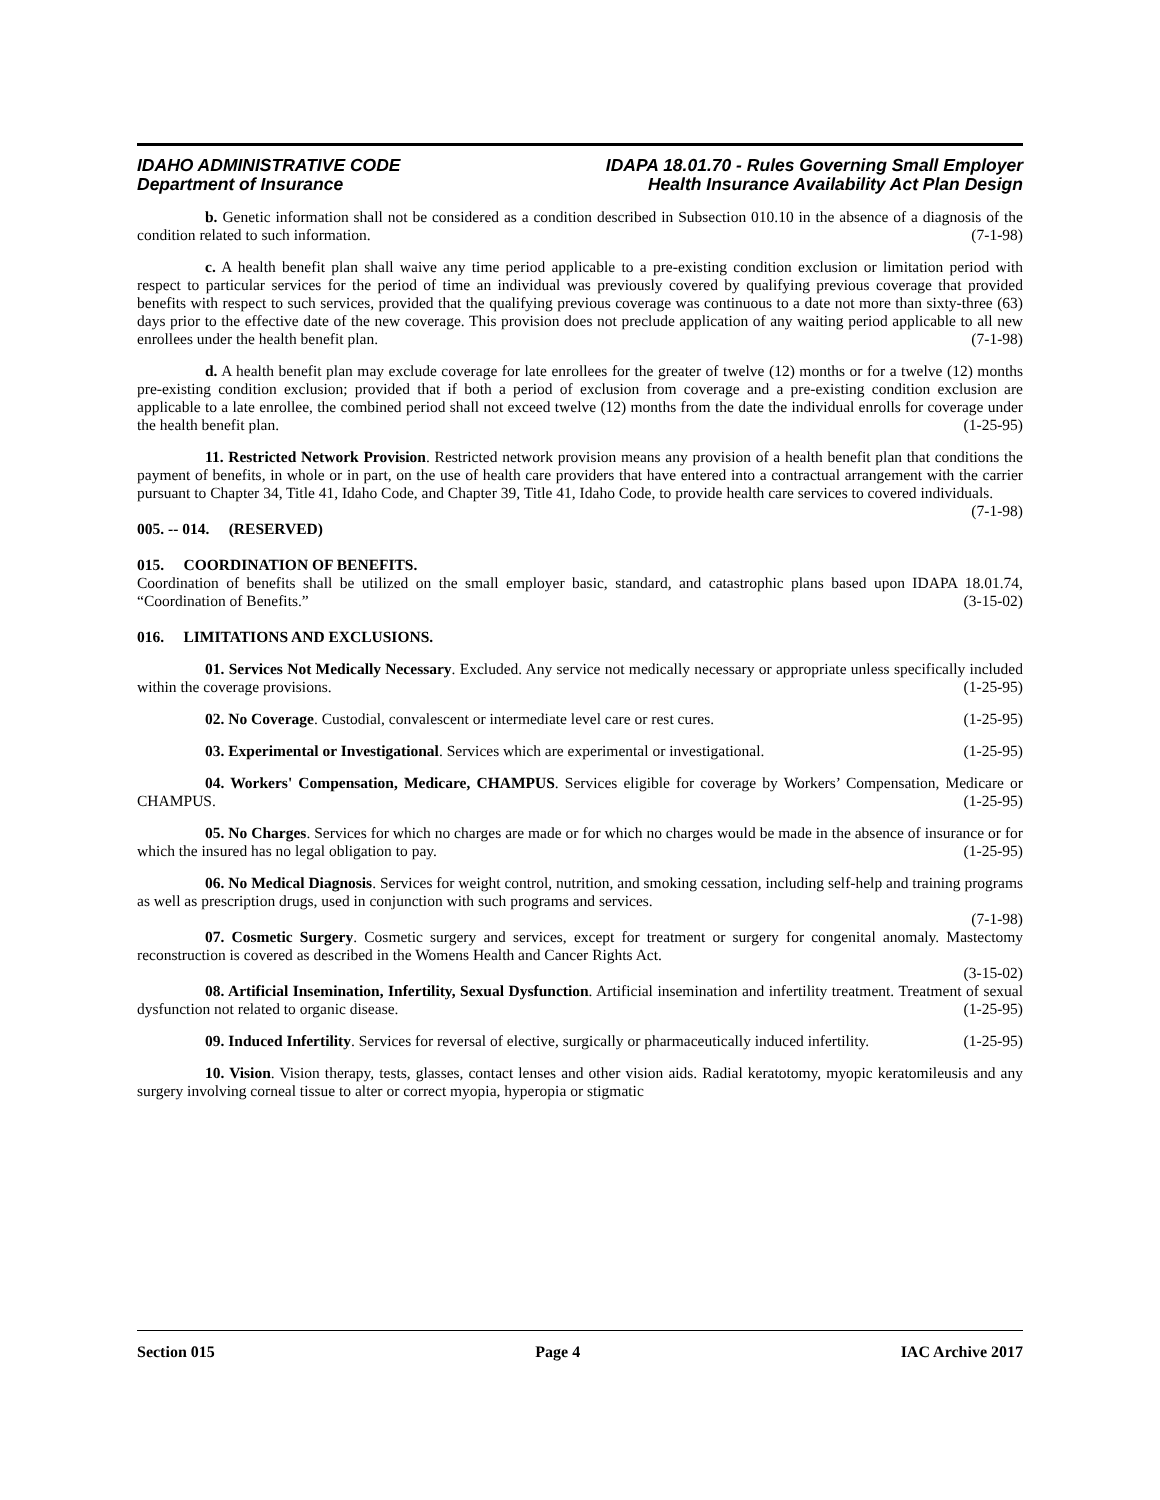IDAHO ADMINISTRATIVE CODE
Department of Insurance
IDAPA 18.01.70 - Rules Governing Small Employer
Health Insurance Availability Act Plan Design
b. Genetic information shall not be considered as a condition described in Subsection 010.10 in the absence of a diagnosis of the condition related to such information. (7-1-98)
c. A health benefit plan shall waive any time period applicable to a pre-existing condition exclusion or limitation period with respect to particular services for the period of time an individual was previously covered by qualifying previous coverage that provided benefits with respect to such services, provided that the qualifying previous coverage was continuous to a date not more than sixty-three (63) days prior to the effective date of the new coverage. This provision does not preclude application of any waiting period applicable to all new enrollees under the health benefit plan. (7-1-98)
d. A health benefit plan may exclude coverage for late enrollees for the greater of twelve (12) months or for a twelve (12) months pre-existing condition exclusion; provided that if both a period of exclusion from coverage and a pre-existing condition exclusion are applicable to a late enrollee, the combined period shall not exceed twelve (12) months from the date the individual enrolls for coverage under the health benefit plan. (1-25-95)
11. Restricted Network Provision. Restricted network provision means any provision of a health benefit plan that conditions the payment of benefits, in whole or in part, on the use of health care providers that have entered into a contractual arrangement with the carrier pursuant to Chapter 34, Title 41, Idaho Code, and Chapter 39, Title 41, Idaho Code, to provide health care services to covered individuals. (7-1-98)
005. -- 014. (RESERVED)
015. COORDINATION OF BENEFITS.
Coordination of benefits shall be utilized on the small employer basic, standard, and catastrophic plans based upon IDAPA 18.01.74, “Coordination of Benefits.” (3-15-02)
016. LIMITATIONS AND EXCLUSIONS.
01. Services Not Medically Necessary. Excluded. Any service not medically necessary or appropriate unless specifically included within the coverage provisions. (1-25-95)
02. No Coverage. Custodial, convalescent or intermediate level care or rest cures. (1-25-95)
03. Experimental or Investigational. Services which are experimental or investigational. (1-25-95)
04. Workers' Compensation, Medicare, CHAMPUS. Services eligible for coverage by Workers’ Compensation, Medicare or CHAMPUS. (1-25-95)
05. No Charges. Services for which no charges are made or for which no charges would be made in the absence of insurance or for which the insured has no legal obligation to pay. (1-25-95)
06. No Medical Diagnosis. Services for weight control, nutrition, and smoking cessation, including self-help and training programs as well as prescription drugs, used in conjunction with such programs and services.
(7-1-98)
07. Cosmetic Surgery. Cosmetic surgery and services, except for treatment or surgery for congenital anomaly. Mastectomy reconstruction is covered as described in the Womens Health and Cancer Rights Act.
(3-15-02)
08. Artificial Insemination, Infertility, Sexual Dysfunction. Artificial insemination and infertility treatment. Treatment of sexual dysfunction not related to organic disease. (1-25-95)
09. Induced Infertility. Services for reversal of elective, surgically or pharmaceutically induced infertility. (1-25-95)
10. Vision. Vision therapy, tests, glasses, contact lenses and other vision aids. Radial keratotomy, myopic keratomileusis and any surgery involving corneal tissue to alter or correct myopia, hyperopia or stigmatic
Section 015 Page 4 IAC Archive 2017